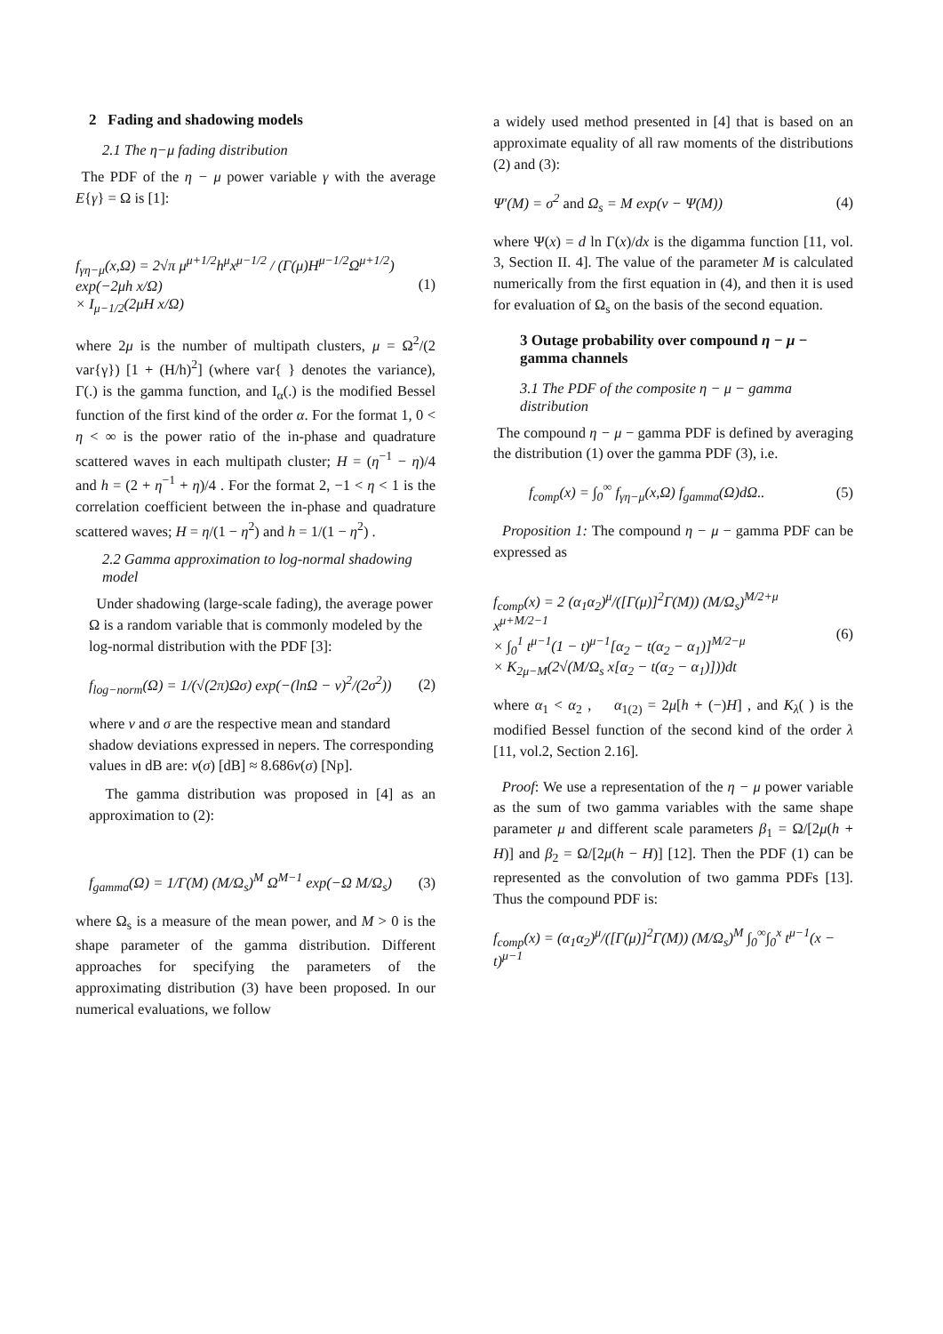2 Fading and shadowing models
2.1 The η−μ fading distribution
The PDF of the η − μ power variable γ with the average E{γ} = Ω is [1]:
f<sub>γη−μ</sub>(x,Ω) = 2√π μ<sup>μ+1/2</sup>h<sup>μ</sup>x<sup>μ−1/2</sup> / (Γ(μ)H<sup>μ−1/2</sup>Ω<sup>μ+1/2</sup>) exp(−2μh x/Ω)
× I<sub>μ−1/2</sub>(2μH x/Ω)
(1)
where 2μ is the number of multipath clusters, μ = Ω<sup>2</sup>/(2 var{γ}) [1 + (H/h)<sup>2</sup>] (where var{ } denotes the variance), Γ(.) is the gamma function, and I<sub>α</sub>(.) is the modified Bessel function of the first kind of the order α. For the format 1, 0 < η < ∞ is the power ratio of the in-phase and quadrature scattered waves in each multipath cluster; H = (η<sup>−1</sup> − η)/4 and h = (2 + η<sup>−1</sup> + η)/4 . For the format 2, −1 < η < 1 is the correlation coefficient between the in-phase and quadrature scattered waves; H = η/(1 − η<sup>2</sup>) and h = 1/(1 − η<sup>2</sup>) .
2.2 Gamma approximation to log-normal shadowing model
Under shadowing (large-scale fading), the average power Ω is a random variable that is commonly modeled by the log-normal distribution with the PDF [3]:
f<sub>log−norm</sub>(Ω) = 1/(√(2π)Ωσ) exp(−(lnΩ − ν)<sup>2</sup>/(2σ<sup>2</sup>))
(2)
where ν and σ are the respective mean and standard shadow deviations expressed in nepers. The corresponding values in dB are: ν(σ) [dB] ≈ 8.686ν(σ) [Np].
The gamma distribution was proposed in [4] as an approximation to (2):
f<sub>gamma</sub>(Ω) = 1/Γ(M) (M/Ω<sub>s</sub>)<sup>M</sup> Ω<sup>M−1</sup> exp(−Ω M/Ω<sub>s</sub>)
(3)
where Ω<sub>s</sub> is a measure of the mean power, and M > 0 is the shape parameter of the gamma distribution. Different approaches for specifying the parameters of the approximating distribution (3) have been proposed. In our numerical evaluations, we follow
a widely used method presented in [4] that is based on an approximate equality of all raw moments of the distributions (2) and (3):
Ψ′(M) = σ<sup>2</sup> and Ω<sub>s</sub> = M exp(ν − Ψ(M))
(4)
where Ψ(x) = d ln Γ(x)/dx is the digamma function [11, vol. 3, Section II. 4]. The value of the parameter M is calculated numerically from the first equation in (4), and then it is used for evaluation of Ω<sub>s</sub> on the basis of the second equation.
3 Outage probability over compound η − μ − gamma channels
3.1 The PDF of the composite η − μ − gamma distribution
The compound η − μ − gamma PDF is defined by averaging the distribution (1) over the gamma PDF (3), i.e.
f<sub>comp</sub>(x) = ∫<sub>0</sub><sup>∞</sup> f<sub>γη−μ</sub>(x,Ω) f<sub>gamma</sub>(Ω)dΩ..
(5)
Proposition 1: The compound η − μ − gamma PDF can be expressed as
f<sub>comp</sub>(x) = 2 (α<sub>1</sub>α<sub>2</sub>)<sup>μ</sup>/([Γ(μ)]<sup>2</sup>Γ(M)) (M/Ω<sub>s</sub>)<sup>M/2+μ</sup> x<sup>μ+M/2−1</sup>
× ∫<sub>0</sub><sup>1</sup> t<sup>μ−1</sup>(1 − t)<sup>μ−1</sup>[α<sub>2</sub> − t(α<sub>2</sub> − α<sub>1</sub>)]<sup>M/2−μ</sup>
× K<sub>2μ−M</sub>(2√(M/Ω<sub>s</sub> x[α<sub>2</sub> − t(α<sub>2</sub> − α<sub>1</sub>)]))dt
(6)
where α<sub>1</sub> < α<sub>2</sub> , α<sub>1(2)</sub> = 2μ[h + (−)H] , and K<sub>λ</sub>( ) is the modified Bessel function of the second kind of the order λ [11, vol.2, Section 2.16].
Proof: We use a representation of the η − μ power variable as the sum of two gamma variables with the same shape parameter μ and different scale parameters β<sub>1</sub> = Ω/[2μ(h + H)] and β<sub>2</sub> = Ω/[2μ(h − H)] [12]. Then the PDF (1) can be represented as the convolution of two gamma PDFs [13]. Thus the compound PDF is:
f<sub>comp</sub>(x) = (α<sub>1</sub>α<sub>2</sub>)<sup>μ</sup>/([Γ(μ)]<sup>2</sup>Γ(M)) (M/Ω<sub>s</sub>)<sup>M</sup> ∫<sub>0</sub><sup>∞</sup>∫<sub>0</sub><sup>x</sup> t<sup>μ−1</sup>(x − t)<sup>μ−1</sup>